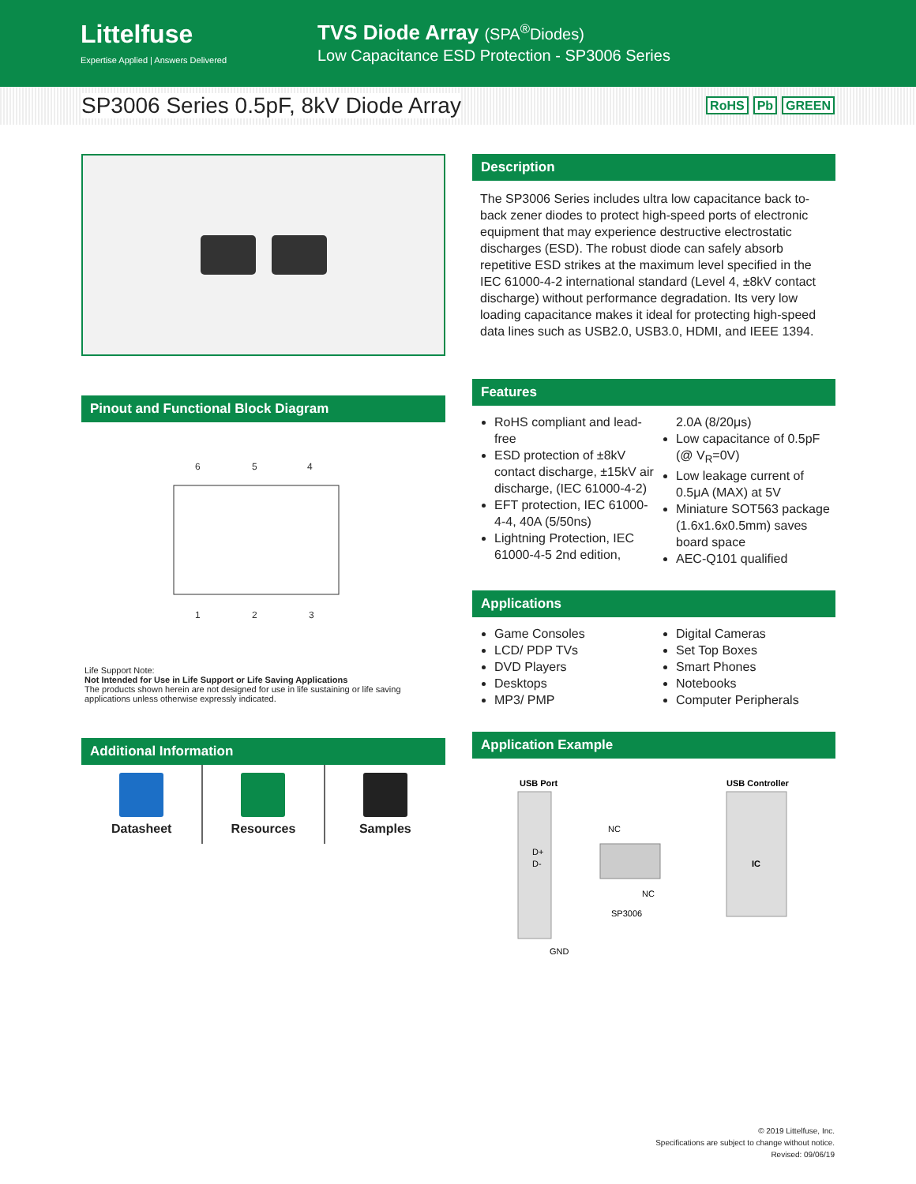Littelfuse
Expertise Applied | Answers Delivered
TVS Diode Array (SPA<sup>®</sup>Diodes)
Low Capacitance ESD Protection - SP3006 Series
SP3006 Series 0.5pF, 8kV Diode Array
RoHS Pb GREEN
Pinout and Functional Block Diagram
6
5
4
1
2
3
Life Support Note:
Not Intended for Use in Life Support or Life Saving Applications
The products shown herein are not designed for use in life sustaining or life saving applications unless otherwise expressly indicated.
Additional Information
Datasheet Resources Samples
Description
The SP3006 Series includes ultra low capacitance back to-back zener diodes to protect high-speed ports of electronic equipment that may experience destructive electrostatic discharges (ESD). The robust diode can safely absorb repetitive ESD strikes at the maximum level specified in the IEC 61000-4-2 international standard (Level 4, ±8kV contact discharge) without performance degradation. Its very low loading capacitance makes it ideal for protecting high-speed data lines such as USB2.0, USB3.0, HDMI, and IEEE 1394.
Features
RoHS compliant and lead-free
ESD protection of ±8kV contact discharge, ±15kV air discharge, (IEC 61000-4-2)
EFT protection, IEC 61000-4-4, 40A (5/50ns)
Lightning Protection, IEC 61000-4-5 2nd edition,
2.0A (8/20μs)
Low capacitance of 0.5pF (@ V<sub>R</sub>=0V)
Low leakage current of 0.5μA (MAX) at 5V
Miniature SOT563 package (1.6x1.6x0.5mm) saves board space
AEC-Q101 qualified
Applications
Game Consoles
LCD/ PDP TVs
DVD Players
Desktops
MP3/ PMP
Digital Cameras
Set Top Boxes
Smart Phones
Notebooks
Computer Peripherals
Application Example
USB Port
USB Controller
D+
D-
NC
NC
IC
SP3006
GND
© 2019 Littelfuse, Inc.
Specifications are subject to change without notice.
Revised: 09/06/19